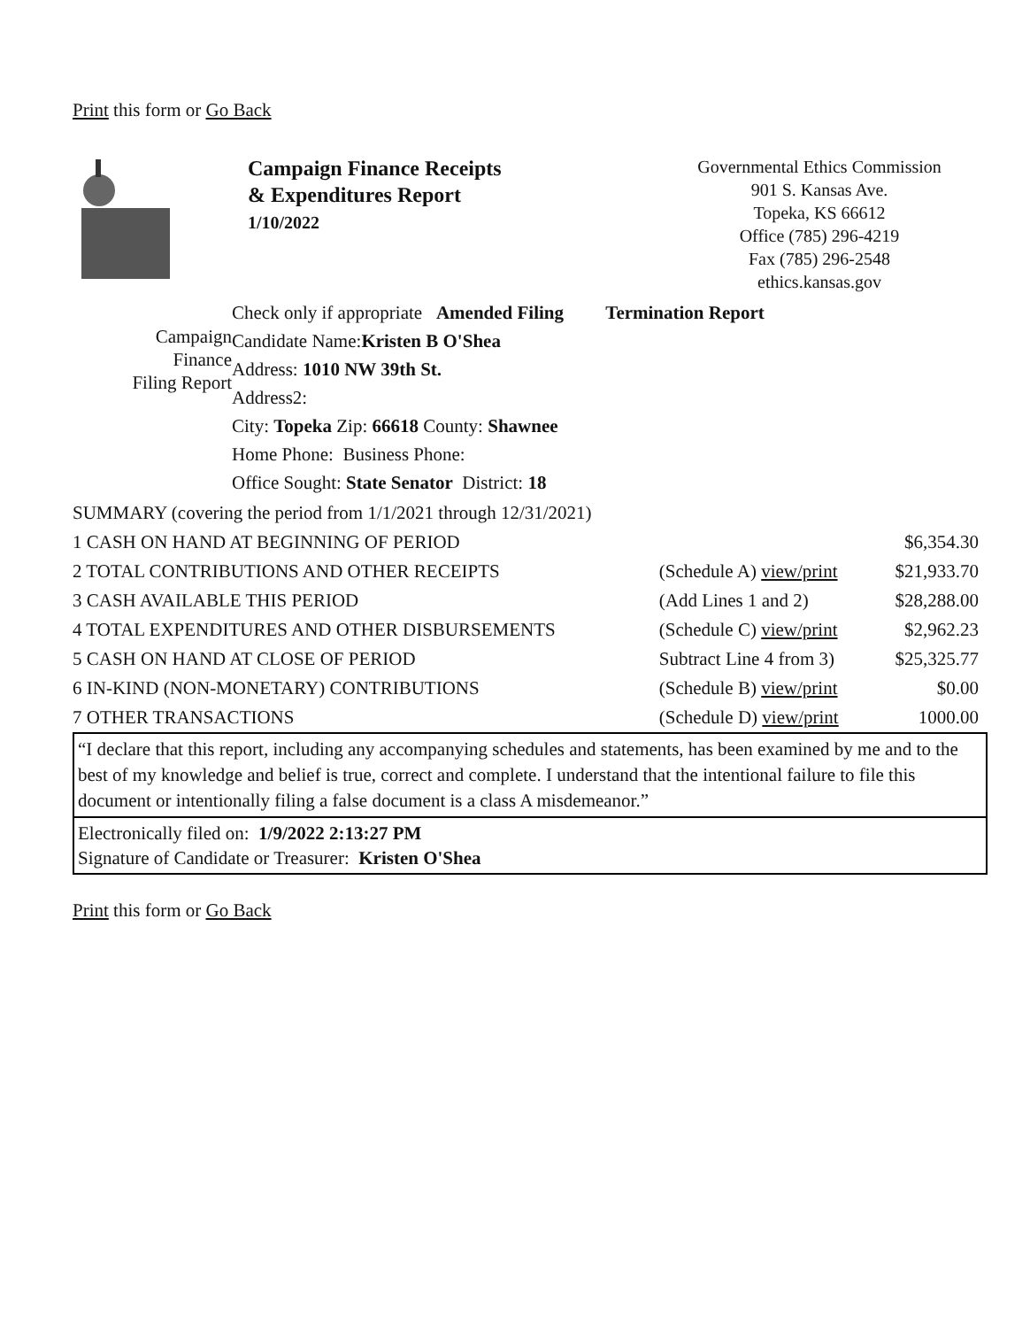Print this form or Go Back
Campaign Finance Receipts
& Expenditures Report
1/10/2022
Governmental Ethics Commission
901 S. Kansas Ave.
Topeka, KS 66612
Office (785) 296-4219
Fax (785) 296-2548
ethics.kansas.gov
Campaign
Finance
Filing Report
Check only if appropriate Amended Filing Termination Report
Candidate Name:Kristen B O'Shea
Address: 1010 NW 39th St.
Address2:
City: Topeka Zip: 66618 County: Shawnee
Home Phone: Business Phone:
Office Sought: State Senator District: 18
| SUMMARY (covering the period from 1/1/2021 through 12/31/2021) | | |
| 1 CASH ON HAND AT BEGINNING OF PERIOD | | $6,354.30 |
| 2 TOTAL CONTRIBUTIONS AND OTHER RECEIPTS | (Schedule A) view/print | $21,933.70 |
| 3 CASH AVAILABLE THIS PERIOD | (Add Lines 1 and 2) | $28,288.00 |
| 4 TOTAL EXPENDITURES AND OTHER DISBURSEMENTS | (Schedule C) view/print | $2,962.23 |
| 5 CASH ON HAND AT CLOSE OF PERIOD | Subtract Line 4 from 3) | $25,325.77 |
| 6 IN-KIND (NON-MONETARY) CONTRIBUTIONS | (Schedule B) view/print | $0.00 |
| 7 OTHER TRANSACTIONS | (Schedule D) view/print | 1000.00 |
“I declare that this report, including any accompanying schedules and statements, has been examined by me and to the best of my knowledge and belief is true, correct and complete. I understand that the intentional failure to file this document or intentionally filing a false document is a class A misdemeanor.”
Electronically filed on: 1/9/2022 2:13:27 PM
Signature of Candidate or Treasurer: Kristen O'Shea
Print this form or Go Back